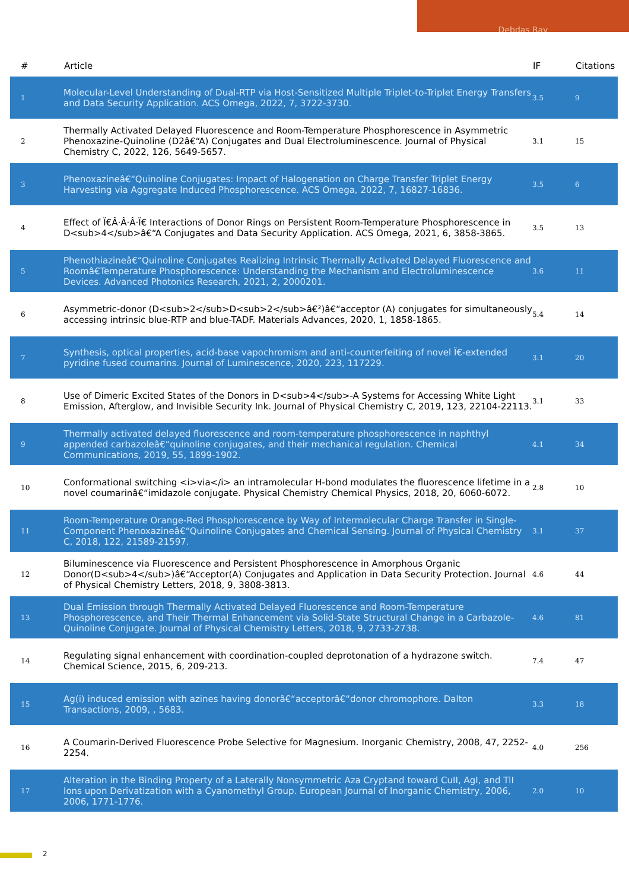Debdas Ray
| # | Article | IF | Citations |
| --- | --- | --- | --- |
| 1 | Molecular-Level Understanding of Dual-RTP via Host-Sensitized Multiple Triplet-to-Triplet Energy Transfers and Data Security Application. ACS Omega, 2022, 7, 3722-3730. | 3.5 | 9 |
| 2 | Thermally Activated Delayed Fluorescence and Room-Temperature Phosphorescence in Asymmetric Phenoxazine-Quinoline (D2â€“A) Conjugates and Dual Electroluminescence. Journal of Physical Chemistry C, 2022, 126, 5649-5657. | 3.1 | 15 |
| 3 | Phenoxazineâ€“Quinoline Conjugates: Impact of Halogenation on Charge Transfer Triplet Energy Harvesting via Aggregate Induced Phosphorescence. ACS Omega, 2022, 7, 16827-16836. | 3.5 | 6 |
| 4 | Effect of Ï€Â·Â·Â·Ï€ Interactions of Donor Rings on Persistent Room-Temperature Phosphorescence in D<sub>4</sub>â€“A Conjugates and Data Security Application. ACS Omega, 2021, 6, 3858-3865. | 3.5 | 13 |
| 5 | Phenothiazineâ€“Quinoline Conjugates Realizing Intrinsic Thermally Activated Delayed Fluorescence and Roomâ€Temperature Phosphorescence: Understanding the Mechanism and Electroluminescence Devices. Advanced Photonics Research, 2021, 2, 2000201. | 3.6 | 11 |
| 6 | Asymmetric-donor (D<sub>2</sub>D<sub>2</sub>â€²)â€“acceptor (A) conjugates for simultaneously accessing intrinsic blue-RTP and blue-TADF. Materials Advances, 2020, 1, 1858-1865. | 5.4 | 14 |
| 7 | Synthesis, optical properties, acid-base vapochromism and anti-counterfeiting of novel Ï€-extended pyridine fused coumarins. Journal of Luminescence, 2020, 223, 117229. | 3.1 | 20 |
| 8 | Use of Dimeric Excited States of the Donors in D<sub>4</sub>-A Systems for Accessing White Light Emission, Afterglow, and Invisible Security Ink. Journal of Physical Chemistry C, 2019, 123, 22104-22113. | 3.1 | 33 |
| 9 | Thermally activated delayed fluorescence and room-temperature phosphorescence in naphthyl appended carbazoleâ€“quinoline conjugates, and their mechanical regulation. Chemical Communications, 2019, 55, 1899-1902. | 4.1 | 34 |
| 10 | Conformational switching <i>via</i> an intramolecular H-bond modulates the fluorescence lifetime in a novel coumarinâ€“imidazole conjugate. Physical Chemistry Chemical Physics, 2018, 20, 6060-6072. | 2.8 | 10 |
| 11 | Room-Temperature Orange-Red Phosphorescence by Way of Intermolecular Charge Transfer in Single-Component Phenoxazineâ€“Quinoline Conjugates and Chemical Sensing. Journal of Physical Chemistry C, 2018, 122, 21589-21597. | 3.1 | 37 |
| 12 | Biluminescence via Fluorescence and Persistent Phosphorescence in Amorphous Organic Donor(D<sub>4</sub>)â€“Acceptor(A) Conjugates and Application in Data Security Protection. Journal of Physical Chemistry Letters, 2018, 9, 3808-3813. | 4.6 | 44 |
| 13 | Dual Emission through Thermally Activated Delayed Fluorescence and Room-Temperature Phosphorescence, and Their Thermal Enhancement via Solid-State Structural Change in a Carbazole-Quinoline Conjugate. Journal of Physical Chemistry Letters, 2018, 9, 2733-2738. | 4.6 | 81 |
| 14 | Regulating signal enhancement with coordination-coupled deprotonation of a hydrazone switch. Chemical Science, 2015, 6, 209-213. | 7.4 | 47 |
| 15 | Ag(i) induced emission with azines having donorâ€“acceptorâ€“donor chromophore. Dalton Transactions, 2009, , 5683. | 3.3 | 18 |
| 16 | A Coumarin-Derived Fluorescence Probe Selective for Magnesium. Inorganic Chemistry, 2008, 47, 2252-2254. | 4.0 | 256 |
| 17 | Alteration in the Binding Property of a Laterally Nonsymmetric Aza Cryptand toward CuII, AgI, and TlI Ions upon Derivatization with a Cyanomethyl Group. European Journal of Inorganic Chemistry, 2006, 2006, 1771-1776. | 2.0 | 10 |
2